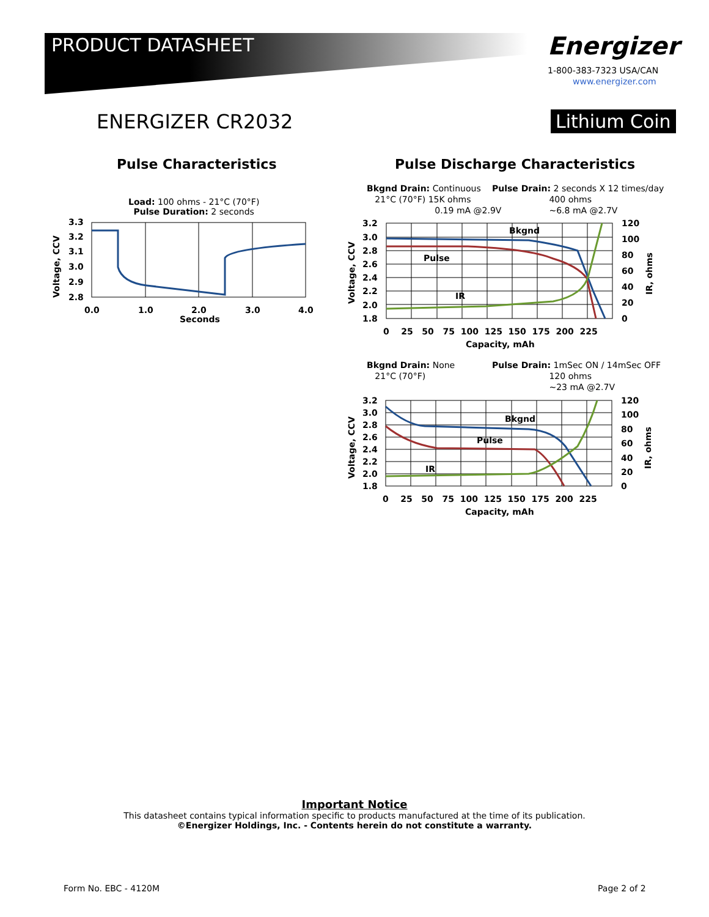PRODUCT DATASHEET Energizer
1-800-383-7323 USA/CAN
www.energizer.com
ENERGIZER CR2032 Lithium Coin
Pulse Characteristics
Pulse Discharge Characteristics
Load: 100 ohms - 21°C (70°F)
Pulse Duration: 2 seconds
3.3
3.2
3.1
3.0
2.9
2.8
0.0
1.0
2.0
3.0
4.0
Seconds
Voltage, CCV
Bkgnd Drain: Continuous
21°C (70°F) 15K ohms
0.19 mA @2.9V
Pulse Drain: 2 seconds X 12 times/day
400 ohms
~6.8 mA @2.7V
3.2
3.0
2.8
2.6
2.4
2.2
2.0
1.8
120
100
80
60
40
20
0
0 25 50 75 100 125 150 175 200 225
Capacity, mAh
Bkgnd
Pulse
IR
Voltage, CCV
IR, ohms
Bkgnd Drain: None
21°C (70°F)
Pulse Drain: 1mSec ON / 14mSec OFF
120 ohms
~23 mA @2.7V
3.2
3.0
2.8
2.6
2.4
2.2
2.0
1.8
120
100
80
60
40
20
0
0 25 50 75 100 125 150 175 200 225
Capacity, mAh
Bkgnd
Pulse
IR
Voltage, CCV
IR, ohms
Important Notice
This datasheet contains typical information specific to products manufactured at the time of its publication.
©Energizer Holdings, Inc. - Contents herein do not constitute a warranty.
Form No. EBC - 4120M Page 2 of 2